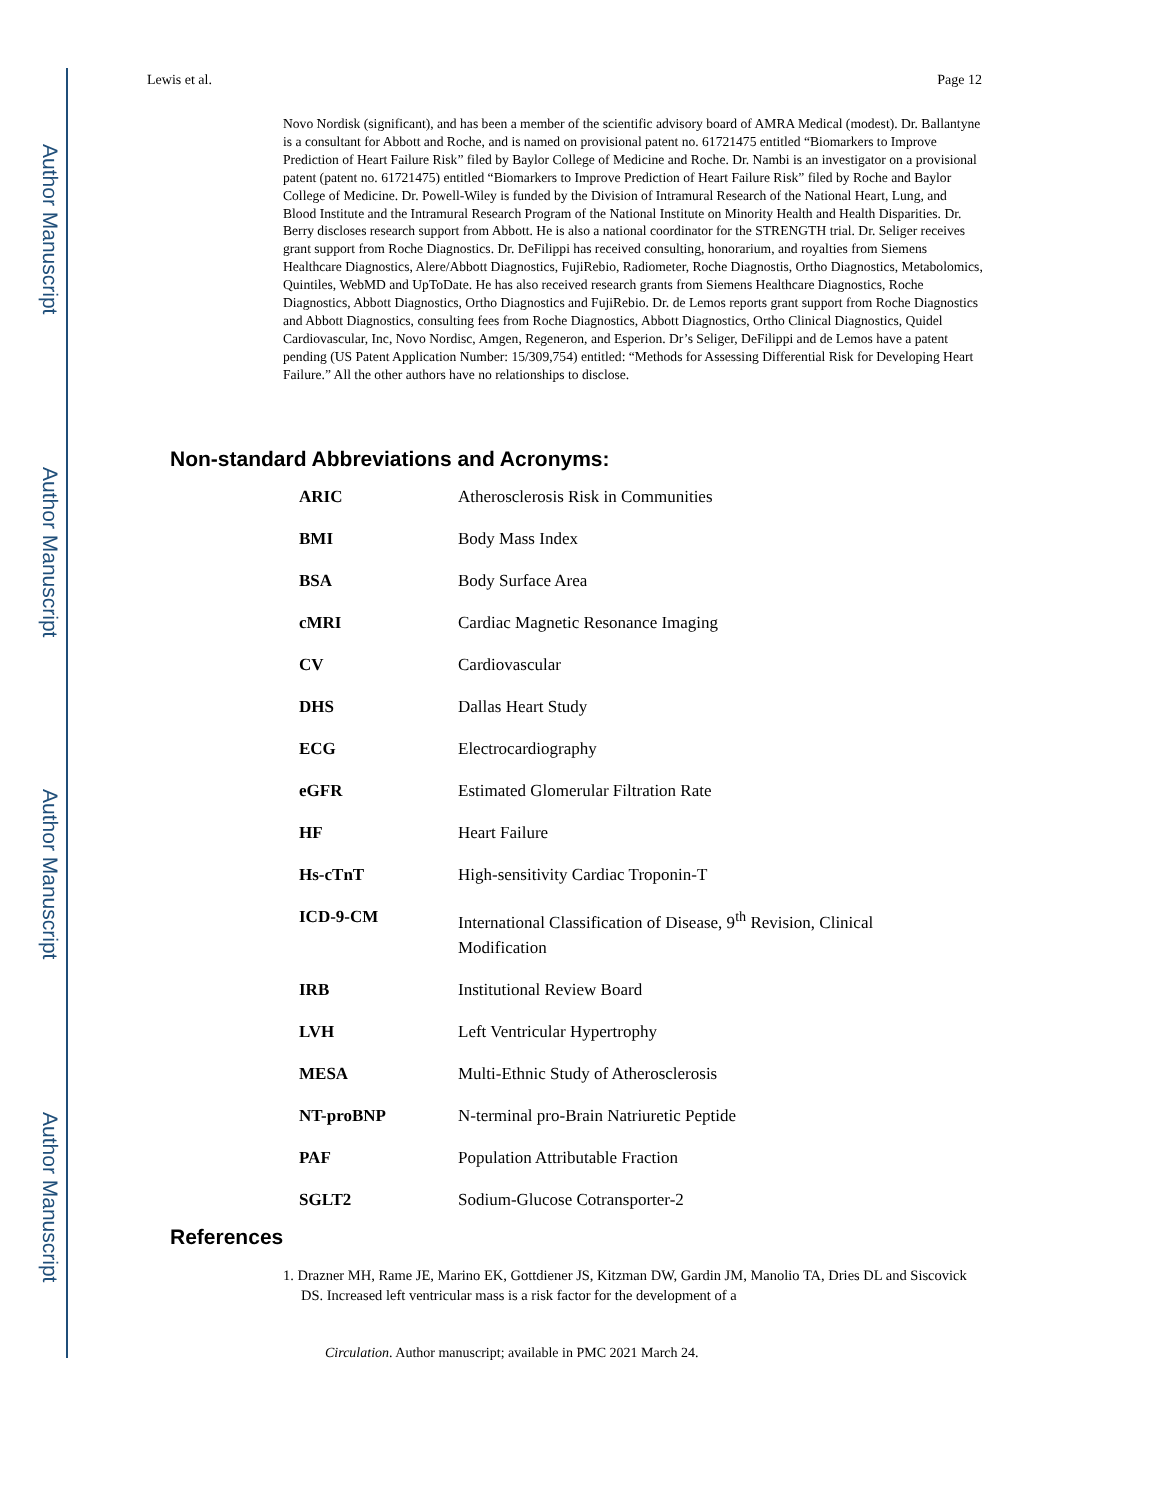Author Manuscript
Author Manuscript
Author Manuscript
Author Manuscript
Lewis et al. Page 12
Novo Nordisk (significant), and has been a member of the scientific advisory board of AMRA Medical (modest). Dr. Ballantyne is a consultant for Abbott and Roche, and is named on provisional patent no. 61721475 entitled “Biomarkers to Improve Prediction of Heart Failure Risk” filed by Baylor College of Medicine and Roche. Dr. Nambi is an investigator on a provisional patent (patent no. 61721475) entitled “Biomarkers to Improve Prediction of Heart Failure Risk” filed by Roche and Baylor College of Medicine. Dr. Powell-Wiley is funded by the Division of Intramural Research of the National Heart, Lung, and Blood Institute and the Intramural Research Program of the National Institute on Minority Health and Health Disparities. Dr. Berry discloses research support from Abbott. He is also a national coordinator for the STRENGTH trial. Dr. Seliger receives grant support from Roche Diagnostics. Dr. DeFilippi has received consulting, honorarium, and royalties from Siemens Healthcare Diagnostics, Alere/Abbott Diagnostics, FujiRebio, Radiometer, Roche Diagnostis, Ortho Diagnostics, Metabolomics, Quintiles, WebMD and UpToDate. He has also received research grants from Siemens Healthcare Diagnostics, Roche Diagnostics, Abbott Diagnostics, Ortho Diagnostics and FujiRebio. Dr. de Lemos reports grant support from Roche Diagnostics and Abbott Diagnostics, consulting fees from Roche Diagnostics, Abbott Diagnostics, Ortho Clinical Diagnostics, Quidel Cardiovascular, Inc, Novo Nordisc, Amgen, Regeneron, and Esperion. Dr’s Seliger, DeFilippi and de Lemos have a patent pending (US Patent Application Number: 15/309,754) entitled: “Methods for Assessing Differential Risk for Developing Heart Failure.” All the other authors have no relationships to disclose.
Non-standard Abbreviations and Acronyms:
| ARIC | Atherosclerosis Risk in Communities |
| BMI | Body Mass Index |
| BSA | Body Surface Area |
| cMRI | Cardiac Magnetic Resonance Imaging |
| CV | Cardiovascular |
| DHS | Dallas Heart Study |
| ECG | Electrocardiography |
| eGFR | Estimated Glomerular Filtration Rate |
| HF | Heart Failure |
| Hs-cTnT | High-sensitivity Cardiac Troponin-T |
| ICD-9-CM | International Classification of Disease, 9<sup>th</sup> Revision, Clinical Modification |
| IRB | Institutional Review Board |
| LVH | Left Ventricular Hypertrophy |
| MESA | Multi-Ethnic Study of Atherosclerosis |
| NT-proBNP | N-terminal pro-Brain Natriuretic Peptide |
| PAF | Population Attributable Fraction |
| SGLT2 | Sodium-Glucose Cotransporter-2 |
References
1. Drazner MH, Rame JE, Marino EK, Gottdiener JS, Kitzman DW, Gardin JM, Manolio TA, Dries DL and Siscovick DS. Increased left ventricular mass is a risk factor for the development of a
Circulation. Author manuscript; available in PMC 2021 March 24.